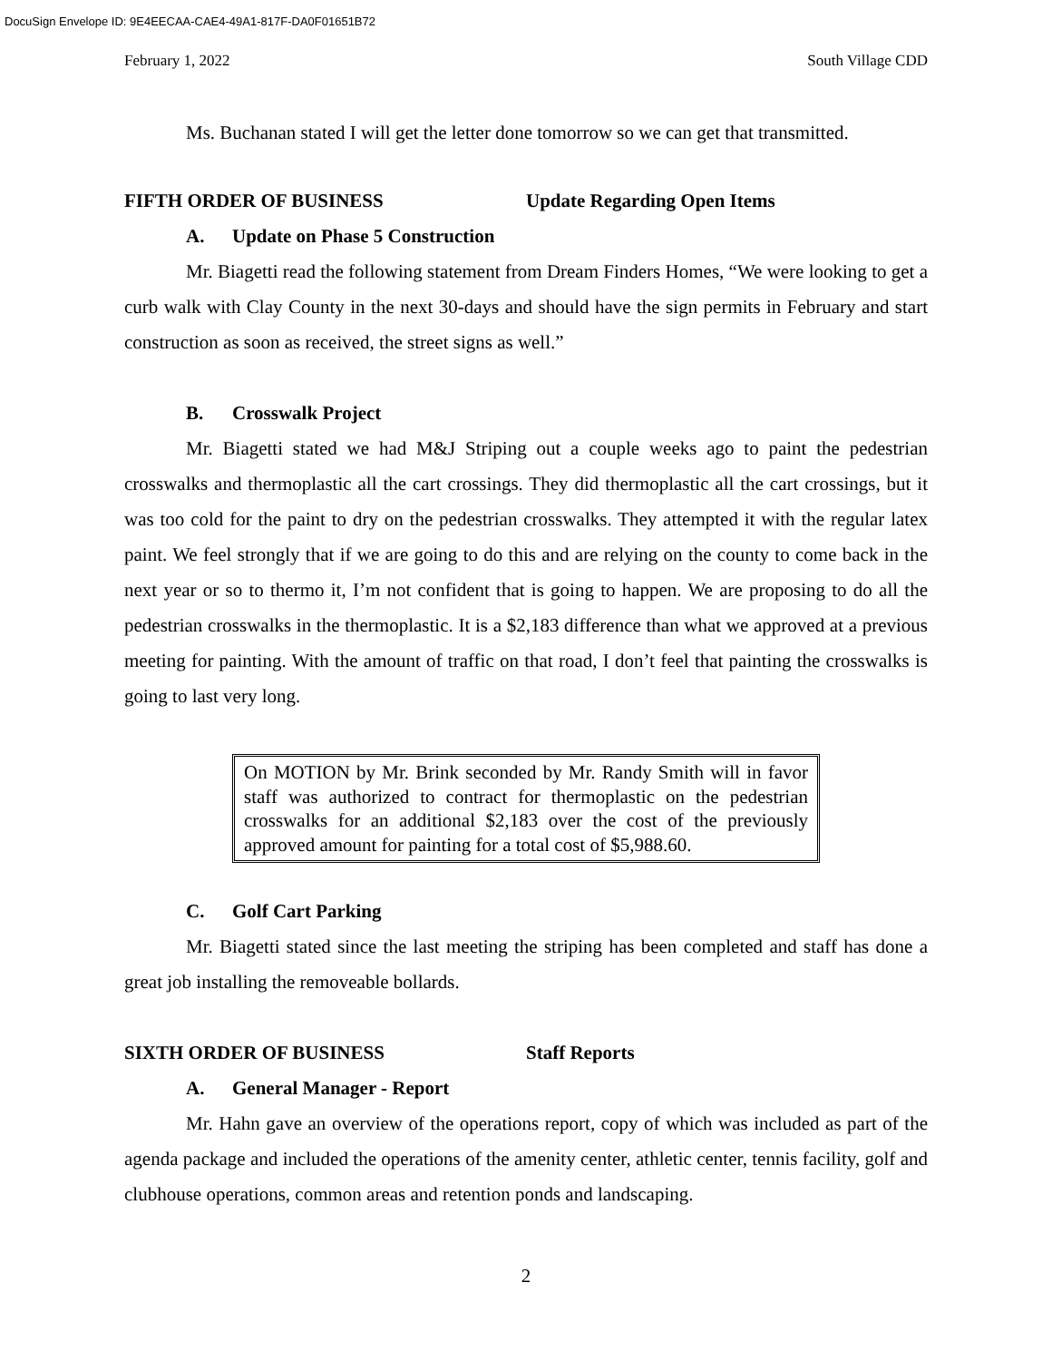DocuSign Envelope ID: 9E4EECAA-CAE4-49A1-817F-DA0F01651B72
February 1, 2022 South Village CDD
Ms. Buchanan stated I will get the letter done tomorrow so we can get that transmitted.
FIFTH ORDER OF BUSINESS Update Regarding Open Items
A. Update on Phase 5 Construction
Mr. Biagetti read the following statement from Dream Finders Homes, “We were looking to get a curb walk with Clay County in the next 30-days and should have the sign permits in February and start construction as soon as received, the street signs as well.”
B. Crosswalk Project
Mr. Biagetti stated we had M&J Striping out a couple weeks ago to paint the pedestrian crosswalks and thermoplastic all the cart crossings. They did thermoplastic all the cart crossings, but it was too cold for the paint to dry on the pedestrian crosswalks. They attempted it with the regular latex paint. We feel strongly that if we are going to do this and are relying on the county to come back in the next year or so to thermo it, I’m not confident that is going to happen. We are proposing to do all the pedestrian crosswalks in the thermoplastic. It is a $2,183 difference than what we approved at a previous meeting for painting. With the amount of traffic on that road, I don’t feel that painting the crosswalks is going to last very long.
On MOTION by Mr. Brink seconded by Mr. Randy Smith will in favor staff was authorized to contract for thermoplastic on the pedestrian crosswalks for an additional $2,183 over the cost of the previously approved amount for painting for a total cost of $5,988.60.
C. Golf Cart Parking
Mr. Biagetti stated since the last meeting the striping has been completed and staff has done a great job installing the removeable bollards.
SIXTH ORDER OF BUSINESS Staff Reports
A. General Manager - Report
Mr. Hahn gave an overview of the operations report, copy of which was included as part of the agenda package and included the operations of the amenity center, athletic center, tennis facility, golf and clubhouse operations, common areas and retention ponds and landscaping.
2